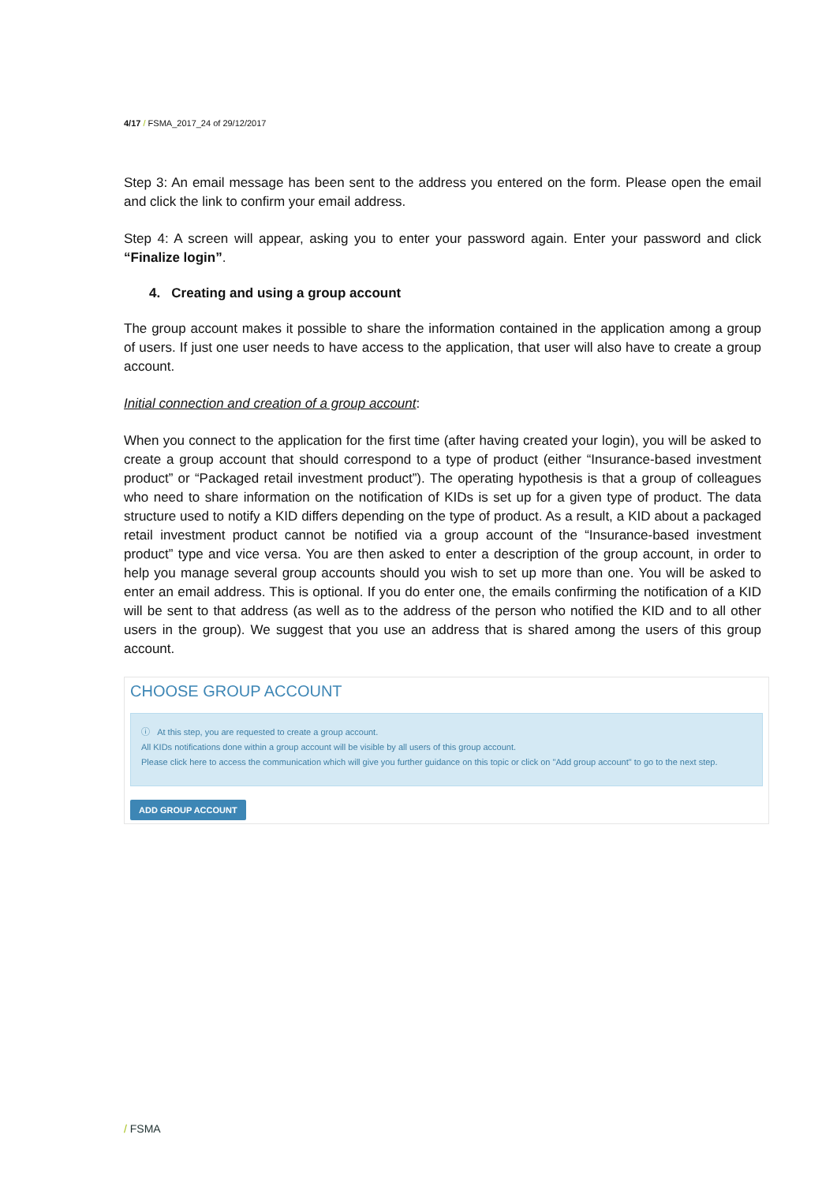4/17 / FSMA_2017_24 of 29/12/2017
Step 3: An email message has been sent to the address you entered on the form. Please open the email and click the link to confirm your email address.
Step 4: A screen will appear, asking you to enter your password again. Enter your password and click “Finalize login”.
4. Creating and using a group account
The group account makes it possible to share the information contained in the application among a group of users. If just one user needs to have access to the application, that user will also have to create a group account.
Initial connection and creation of a group account:
When you connect to the application for the first time (after having created your login), you will be asked to create a group account that should correspond to a type of product (either “Insurance-based investment product” or “Packaged retail investment product”). The operating hypothesis is that a group of colleagues who need to share information on the notification of KIDs is set up for a given type of product. The data structure used to notify a KID differs depending on the type of product. As a result, a KID about a packaged retail investment product cannot be notified via a group account of the “Insurance-based investment product” type and vice versa. You are then asked to enter a description of the group account, in order to help you manage several group accounts should you wish to set up more than one. You will be asked to enter an email address. This is optional. If you do enter one, the emails confirming the notification of a KID will be sent to that address (as well as to the address of the person who notified the KID and to all other users in the group). We suggest that you use an address that is shared among the users of this group account.
CHOOSE GROUP ACCOUNT
ⓘ At this step, you are requested to create a group account.
All KIDs notifications done within a group account will be visible by all users of this group account.
Please click here to access the communication which will give you further guidance on this topic or click on "Add group account" to go to the next step.
ADD GROUP ACCOUNT
/ FSMA